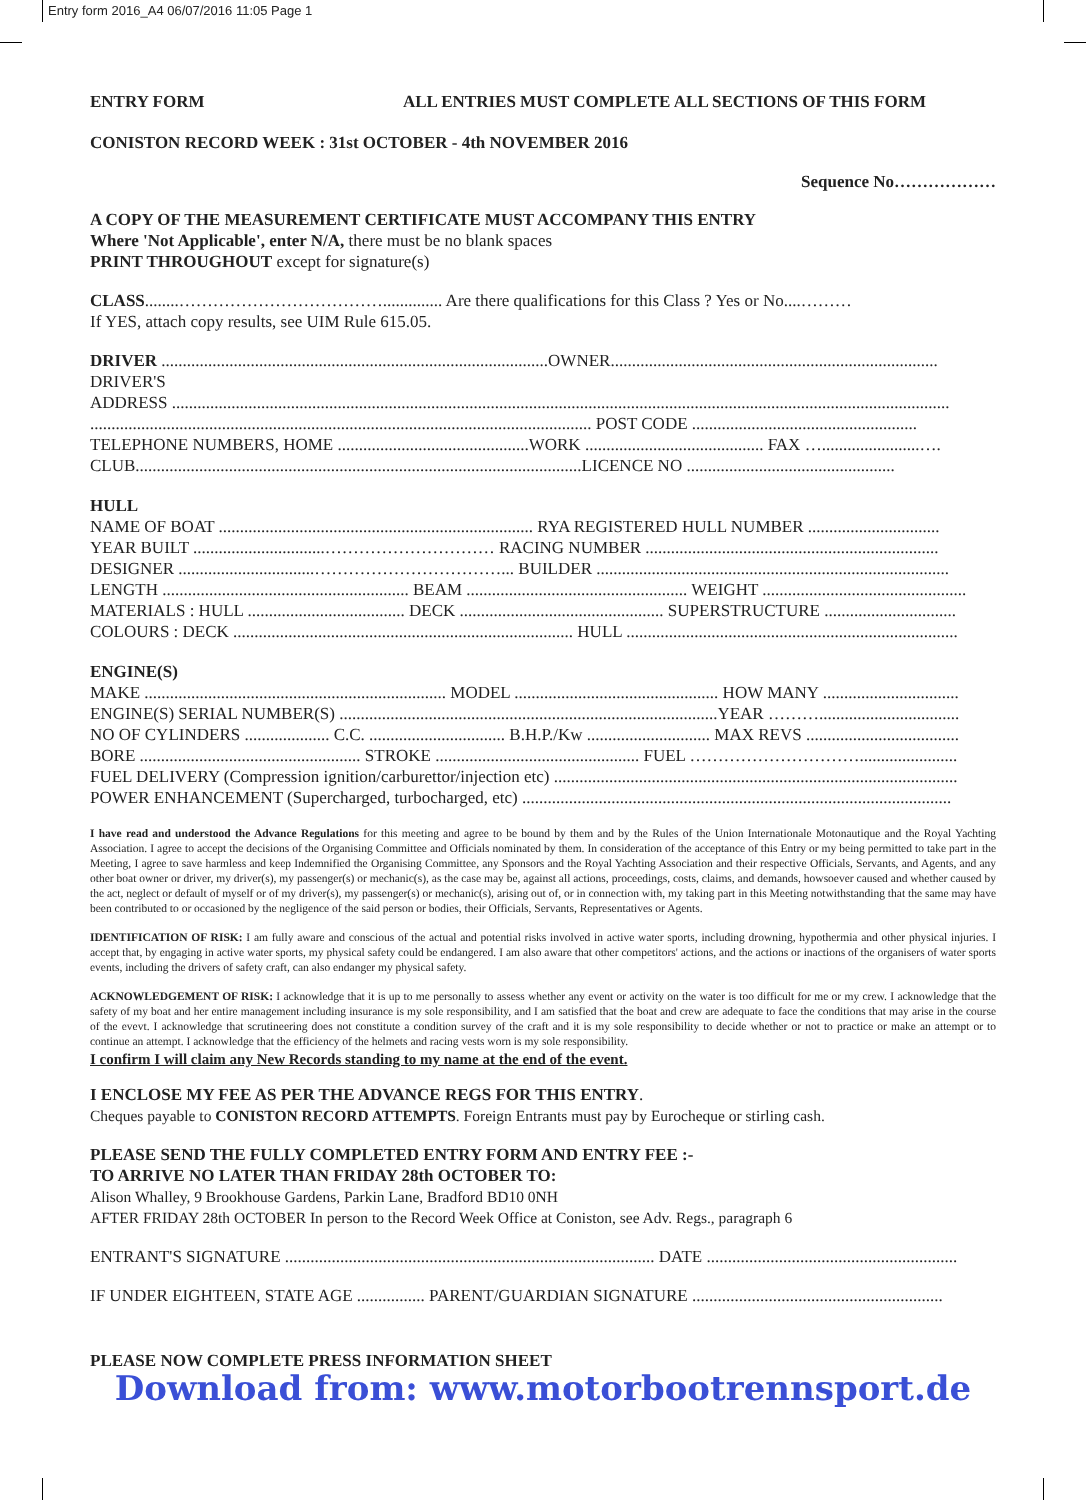Entry form 2016_A4 06/07/2016 11:05 Page 1
ENTRY FORM ALL ENTRIES MUST COMPLETE ALL SECTIONS OF THIS FORM
CONISTON RECORD WEEK : 31st OCTOBER - 4th NOVEMBER 2016
Sequence No………………
A COPY OF THE MEASUREMENT CERTIFICATE MUST ACCOMPANY THIS ENTRY
Where 'Not Applicable', enter N/A, there must be no blank spaces
PRINT THROUGHOUT except for signature(s)
CLASS........……………………………….............. Are there qualifications for this Class ? Yes or No....………
If YES, attach copy results, see UIM Rule 615.05.
DRIVER ...........................................................................................OWNER.............................................................................
DRIVER'S
ADDRESS .......................................................................................................................................................................................
...................................................................................................................... POST CODE .....................................................
TELEPHONE NUMBERS, HOME .............................................WORK .......................................... FAX ….......................….
CLUB.........................................................................................................LICENCE NO .................................................
HULL
NAME OF BOAT .......................................................................... RYA REGISTERED HULL NUMBER ...............................
YEAR BUILT ...............................………………………… RACING NUMBER .....................................................................
DESIGNER ................................……………………………... BUILDER ...................................................................................
LENGTH .......................................................... BEAM .................................................... WEIGHT ................................................
MATERIALS : HULL ..................................... DECK ................................................ SUPERSTRUCTURE ...............................
COLOURS : DECK ................................................................................ HULL ..............................................................................
ENGINE(S)
MAKE ....................................................................... MODEL ................................................ HOW MANY ................................
ENGINE(S) SERIAL NUMBER(S) .........................................................................................YEAR ……….................................
NO OF CYLINDERS .................... C.C. ................................ B.H.P./Kw ............................. MAX REVS ....................................
BORE .................................................... STROKE ................................................ FUEL ………………………….......................
FUEL DELIVERY (Compression ignition/carburettor/injection etc) ...............................................................................................
POWER ENHANCEMENT (Supercharged, turbocharged, etc) .....................................................................................................
I have read and understood the Advance Regulations for this meeting and agree to be bound by them and by the Rules of the Union Internationale Motonautique and the Royal Yachting Association. I agree to accept the decisions of the Organising Committee and Officials nominated by them. In consideration of the acceptance of this Entry or my being permitted to take part in the Meeting, I agree to save harmless and keep Indemnified the Organising Committee, any Sponsors and the Royal Yachting Association and their respective Officials, Servants, and Agents, and any other boat owner or driver, my driver(s), my passenger(s) or mechanic(s), as the case may be, against all actions, proceedings, costs, claims, and demands, howsoever caused and whether caused by the act, neglect or default of myself or of my driver(s), my passenger(s) or mechanic(s), arising out of, or in connection with, my taking part in this Meeting notwithstanding that the same may have been contributed to or occasioned by the negligence of the said person or bodies, their Officials, Servants, Representatives or Agents.
IDENTIFICATION OF RISK: I am fully aware and conscious of the actual and potential risks involved in active water sports, including drowning, hypothermia and other physical injuries. I accept that, by engaging in active water sports, my physical safety could be endangered. I am also aware that other competitors' actions, and the actions or inactions of the organisers of water sports events, including the drivers of safety craft, can also endanger my physical safety.
ACKNOWLEDGEMENT OF RISK: I acknowledge that it is up to me personally to assess whether any event or activity on the water is too difficult for me or my crew. I acknowledge that the safety of my boat and her entire management including insurance is my sole responsibility, and I am satisfied that the boat and crew are adequate to face the conditions that may arise in the course of the evevt. I acknowledge that scrutineering does not constitute a condition survey of the craft and it is my sole responsibility to decide whether or not to practice or make an attempt or to continue an attempt. I acknowledge that the efficiency of the helmets and racing vests worn is my sole responsibility.
I confirm I will claim any New Records standing to my name at the end of the event.
I ENCLOSE MY FEE AS PER THE ADVANCE REGS FOR THIS ENTRY.
Cheques payable to CONISTON RECORD ATTEMPTS. Foreign Entrants must pay by Eurocheque or stirling cash.
PLEASE SEND THE FULLY COMPLETED ENTRY FORM AND ENTRY FEE :-
TO ARRIVE NO LATER THAN FRIDAY 28th OCTOBER TO:
Alison Whalley, 9 Brookhouse Gardens, Parkin Lane, Bradford BD10 0NH
AFTER FRIDAY 28th OCTOBER In person to the Record Week Office at Coniston, see Adv. Regs., paragraph 6
ENTRANT'S SIGNATURE ....................................................................................... DATE ...........................................................
IF UNDER EIGHTEEN, STATE AGE ................ PARENT/GUARDIAN SIGNATURE ...........................................................
PLEASE NOW COMPLETE PRESS INFORMATION SHEET
Download from: www.motorbootrennsport.de